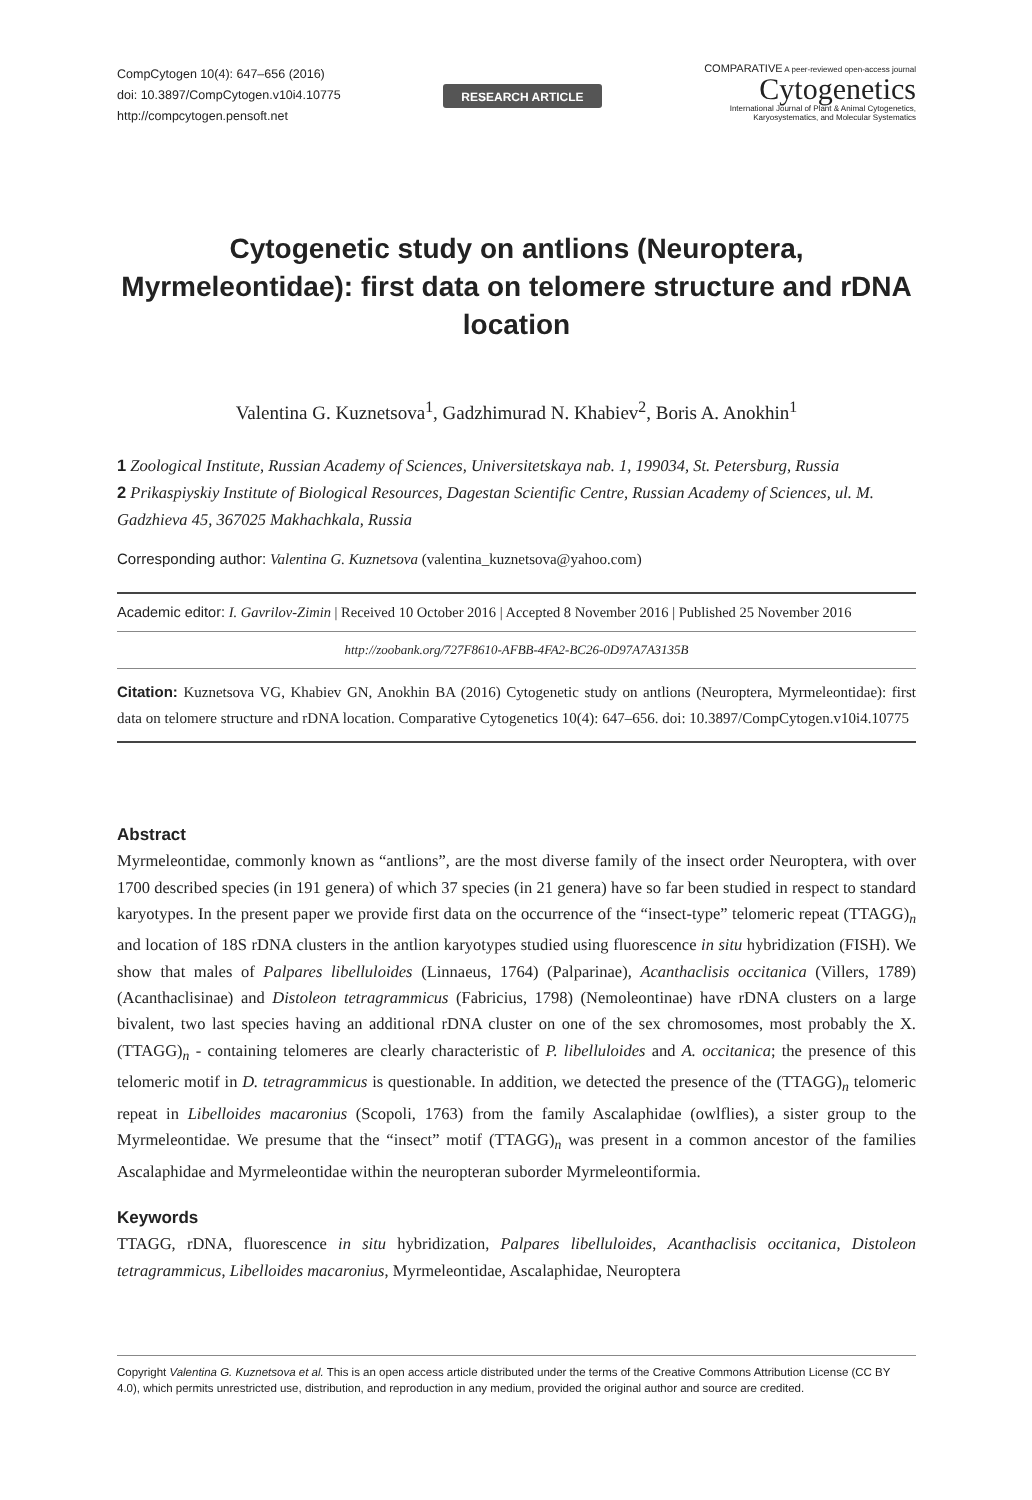CompCytogen 10(4): 647–656 (2016)
doi: 10.3897/CompCytogen.v10i4.10775
http://compcytogen.pensoft.net
RESEARCH ARTICLE
COMPARATIVE A peer-reviewed open-access journal
Cytogenetics
International Journal of Plant & Animal Cytogenetics,
Karyosystematics, and Molecular Systematics
Cytogenetic study on antlions (Neuroptera, Myrmeleontidae): first data on telomere structure and rDNA location
Valentina G. Kuznetsova<sup>1</sup>, Gadzhimurad N. Khabiev<sup>2</sup>, Boris A. Anokhin<sup>1</sup>
1 Zoological Institute, Russian Academy of Sciences, Universitetskaya nab. 1, 199034, St. Petersburg, Russia
2 Prikaspiyskiy Institute of Biological Resources, Dagestan Scientific Centre, Russian Academy of Sciences, ul. M. Gadzhieva 45, 367025 Makhachkala, Russia
Corresponding author: Valentina G. Kuznetsova (valentina_kuznetsova@yahoo.com)
Academic editor: I. Gavrilov-Zimin | Received 10 October 2016 | Accepted 8 November 2016 | Published 25 November 2016
http://zoobank.org/727F8610-AFBB-4FA2-BC26-0D97A7A3135B
Citation: Kuznetsova VG, Khabiev GN, Anokhin BA (2016) Cytogenetic study on antlions (Neuroptera, Myrmeleontidae): first data on telomere structure and rDNA location. Comparative Cytogenetics 10(4): 647–656. doi: 10.3897/CompCytogen.v10i4.10775
Abstract
Myrmeleontidae, commonly known as “antlions”, are the most diverse family of the insect order Neuroptera, with over 1700 described species (in 191 genera) of which 37 species (in 21 genera) have so far been studied in respect to standard karyotypes. In the present paper we provide first data on the occurrence of the “insect-type” telomeric repeat (TTAGG)<sub>n</sub> and location of 18S rDNA clusters in the antlion karyotypes studied using fluorescence in situ hybridization (FISH). We show that males of Palpares libelluloides (Linnaeus, 1764) (Palparinae), Acanthaclisis occitanica (Villers, 1789) (Acanthaclisinae) and Distoleon tetragrammicus (Fabricius, 1798) (Nemoleontinae) have rDNA clusters on a large bivalent, two last species having an additional rDNA cluster on one of the sex chromosomes, most probably the X. (TTAGG)<sub>n</sub> - containing telomeres are clearly characteristic of P. libelluloides and A. occitanica; the presence of this telomeric motif in D. tetragrammicus is questionable. In addition, we detected the presence of the (TTAGG)<sub>n</sub> telomeric repeat in Libelloides macaronius (Scopoli, 1763) from the family Ascalaphidae (owlflies), a sister group to the Myrmeleontidae. We presume that the “insect” motif (TTAGG)<sub>n</sub> was present in a common ancestor of the families Ascalaphidae and Myrmeleontidae within the neuropteran suborder Myrmeleontiformia.
Keywords
TTAGG, rDNA, fluorescence in situ hybridization, Palpares libelluloides, Acanthaclisis occitanica, Distoleon tetragrammicus, Libelloides macaronius, Myrmeleontidae, Ascalaphidae, Neuroptera
Copyright Valentina G. Kuznetsova et al. This is an open access article distributed under the terms of the Creative Commons Attribution License (CC BY 4.0), which permits unrestricted use, distribution, and reproduction in any medium, provided the original author and source are credited.